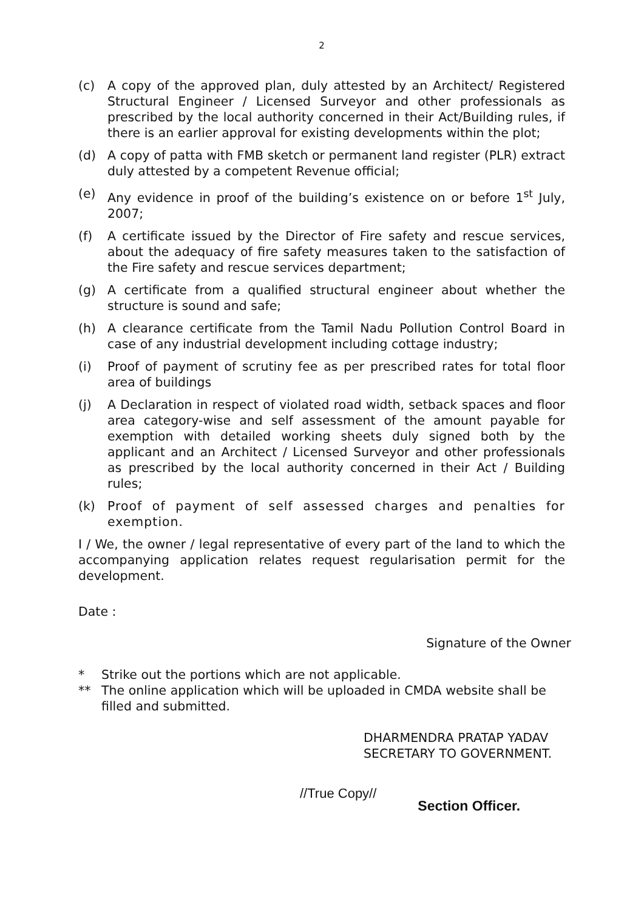2
(c) A copy of the approved plan, duly attested by an Architect/ Registered Structural Engineer / Licensed Surveyor and other professionals as prescribed by the local authority concerned in their Act/Building rules, if there is an earlier approval for existing developments within the plot;
(d) A copy of patta with FMB sketch or permanent land register (PLR) extract duly attested by a competent Revenue official;
(e) Any evidence in proof of the building’s existence on or before 1<sup>st</sup> July, 2007;
(f) A certificate issued by the Director of Fire safety and rescue services, about the adequacy of fire safety measures taken to the satisfaction of the Fire safety and rescue services department;
(g) A certificate from a qualified structural engineer about whether the structure is sound and safe;
(h) A clearance certificate from the Tamil Nadu Pollution Control Board in case of any industrial development including cottage industry;
(i) Proof of payment of scrutiny fee as per prescribed rates for total floor area of buildings
(j) A Declaration in respect of violated road width, setback spaces and floor area category-wise and self assessment of the amount payable for exemption with detailed working sheets duly signed both by the applicant and an Architect / Licensed Surveyor and other professionals as prescribed by the local authority concerned in their Act / Building rules;
(k) Proof of payment of self assessed charges and penalties for exemption.
I / We, the owner / legal representative of every part of the land to which the accompanying application relates request regularisation permit for the development.
Date :
Signature of the Owner
* Strike out the portions which are not applicable.
** The online application which will be uploaded in CMDA website shall be filled and submitted.
DHARMENDRA PRATAP YADAV
SECRETARY TO GOVERNMENT.
//True Copy// Section Officer.